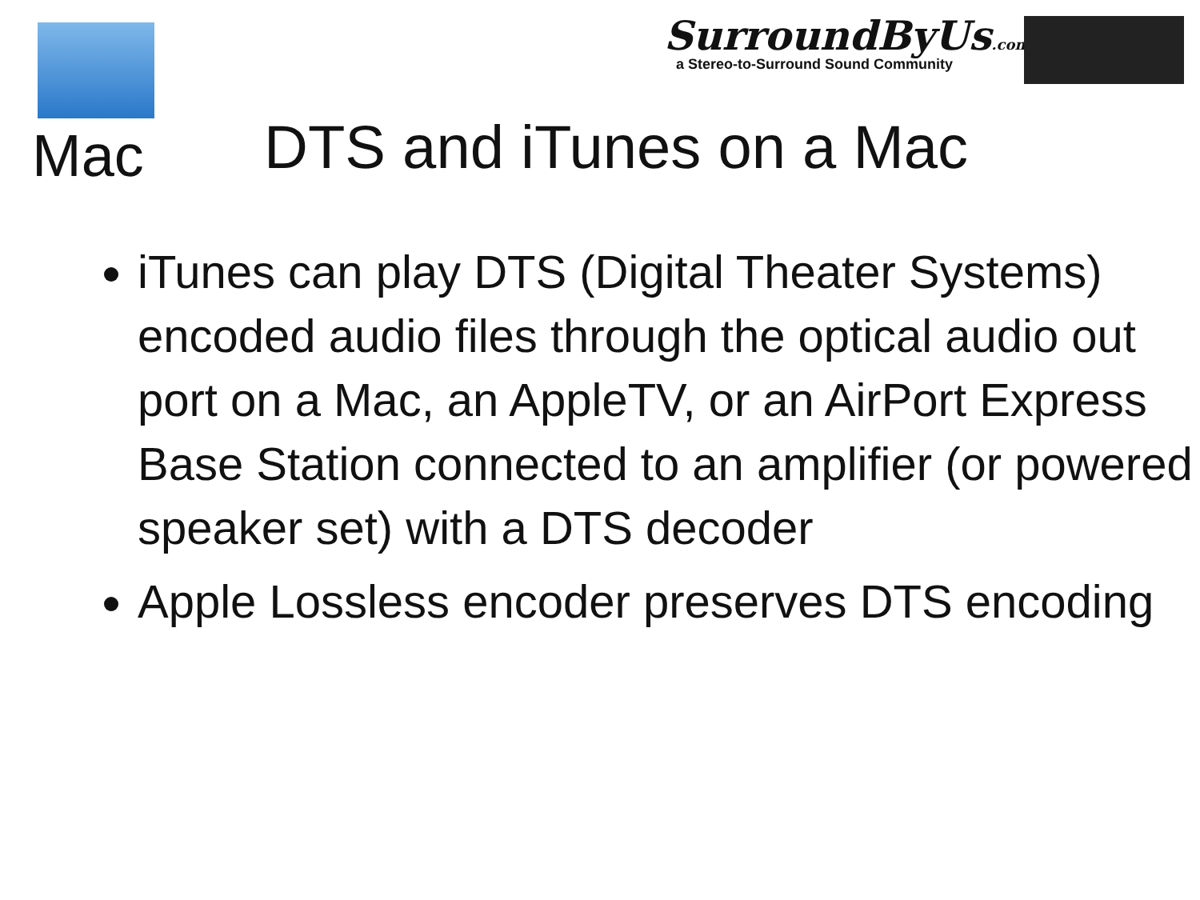Mac
SurroundByUs.com
a Stereo-to-Surround Sound Community
DTS and iTunes on a Mac
iTunes can play DTS (Digital Theater Systems) encoded audio files through the optical audio out port on a Mac, an AppleTV, or an AirPort Express Base Station connected to an amplifier (or powered speaker set) with a DTS decoder
Apple Lossless encoder preserves DTS encoding